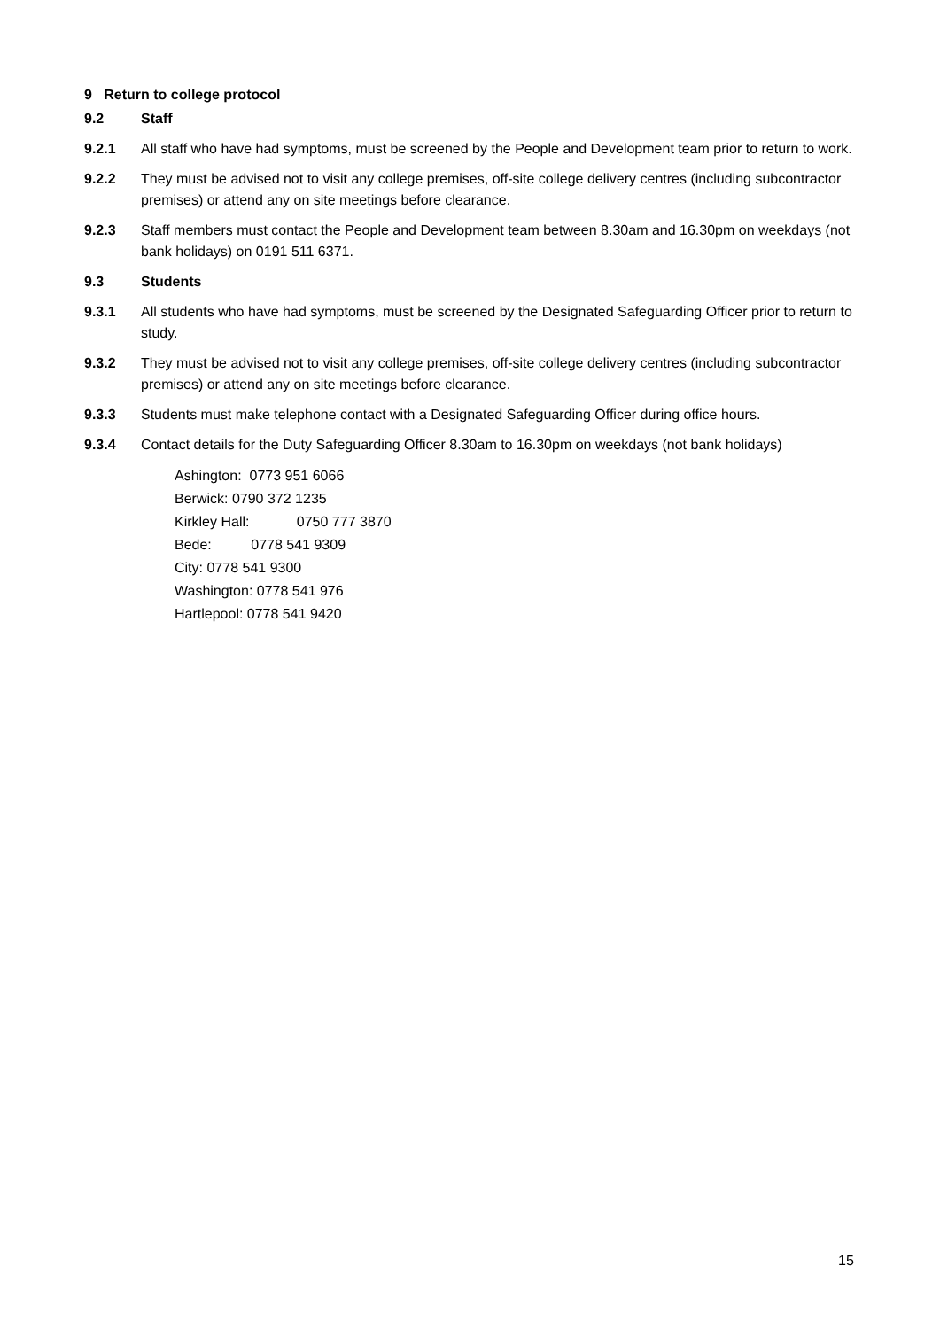9 Return to college protocol
9.2 Staff
9.2.1 All staff who have had symptoms, must be screened by the People and Development team prior to return to work.
9.2.2 They must be advised not to visit any college premises, off-site college delivery centres (including subcontractor premises) or attend any on site meetings before clearance.
9.2.3 Staff members must contact the People and Development team between 8.30am and 16.30pm on weekdays (not bank holidays) on 0191 511 6371.
9.3 Students
9.3.1 All students who have had symptoms, must be screened by the Designated Safeguarding Officer prior to return to study.
9.3.2 They must be advised not to visit any college premises, off-site college delivery centres (including subcontractor premises) or attend any on site meetings before clearance.
9.3.3 Students must make telephone contact with a Designated Safeguarding Officer during office hours.
9.3.4 Contact details for the Duty Safeguarding Officer 8.30am to 16.30pm on weekdays (not bank holidays)
Ashington: 0773 951 6066
Berwick: 0790 372 1235
Kirkley Hall: 0750 777 3870
Bede: 0778 541 9309
City: 0778 541 9300
Washington: 0778 541 976
Hartlepool: 0778 541 9420
15